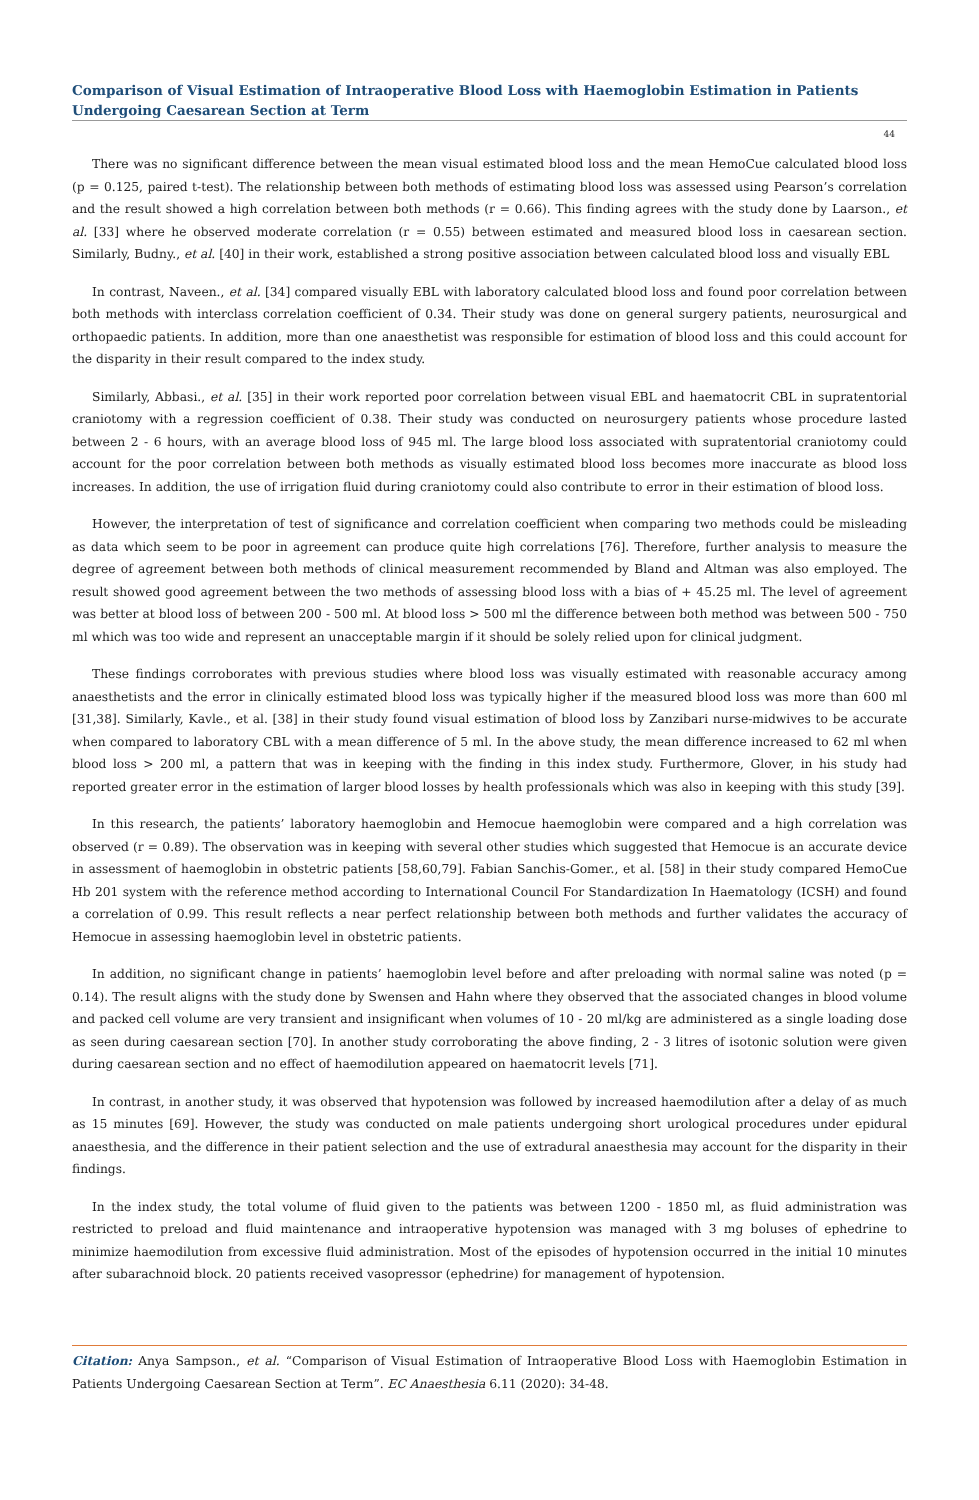Comparison of Visual Estimation of Intraoperative Blood Loss with Haemoglobin Estimation in Patients Undergoing Caesarean Section at Term
44
There was no significant difference between the mean visual estimated blood loss and the mean HemoCue calculated blood loss (p = 0.125, paired t-test). The relationship between both methods of estimating blood loss was assessed using Pearson’s correlation and the result showed a high correlation between both methods (r = 0.66). This finding agrees with the study done by Laarson., et al. [33] where he observed moderate correlation (r = 0.55) between estimated and measured blood loss in caesarean section. Similarly, Budny., et al. [40] in their work, established a strong positive association between calculated blood loss and visually EBL
In contrast, Naveen., et al. [34] compared visually EBL with laboratory calculated blood loss and found poor correlation between both methods with interclass correlation coefficient of 0.34. Their study was done on general surgery patients, neurosurgical and orthopaedic patients. In addition, more than one anaesthetist was responsible for estimation of blood loss and this could account for the disparity in their result compared to the index study.
Similarly, Abbasi., et al. [35] in their work reported poor correlation between visual EBL and haematocrit CBL in supratentorial craniotomy with a regression coefficient of 0.38. Their study was conducted on neurosurgery patients whose procedure lasted between 2 - 6 hours, with an average blood loss of 945 ml. The large blood loss associated with supratentorial craniotomy could account for the poor correlation between both methods as visually estimated blood loss becomes more inaccurate as blood loss increases. In addition, the use of irrigation fluid during craniotomy could also contribute to error in their estimation of blood loss.
However, the interpretation of test of significance and correlation coefficient when comparing two methods could be misleading as data which seem to be poor in agreement can produce quite high correlations [76]. Therefore, further analysis to measure the degree of agreement between both methods of clinical measurement recommended by Bland and Altman was also employed. The result showed good agreement between the two methods of assessing blood loss with a bias of + 45.25 ml. The level of agreement was better at blood loss of between 200 - 500 ml. At blood loss > 500 ml the difference between both method was between 500 - 750 ml which was too wide and represent an unacceptable margin if it should be solely relied upon for clinical judgment.
These findings corroborates with previous studies where blood loss was visually estimated with reasonable accuracy among anaesthetists and the error in clinically estimated blood loss was typically higher if the measured blood loss was more than 600 ml [31,38]. Similarly, Kavle., et al. [38] in their study found visual estimation of blood loss by Zanzibari nurse-midwives to be accurate when compared to laboratory CBL with a mean difference of 5 ml. In the above study, the mean difference increased to 62 ml when blood loss > 200 ml, a pattern that was in keeping with the finding in this index study. Furthermore, Glover, in his study had reported greater error in the estimation of larger blood losses by health professionals which was also in keeping with this study [39].
In this research, the patients’ laboratory haemoglobin and Hemocue haemoglobin were compared and a high correlation was observed (r = 0.89). The observation was in keeping with several other studies which suggested that Hemocue is an accurate device in assessment of haemoglobin in obstetric patients [58,60,79]. Fabian Sanchis-Gomer., et al. [58] in their study compared HemoCue Hb 201 system with the reference method according to International Council For Standardization In Haematology (ICSH) and found a correlation of 0.99. This result reflects a near perfect relationship between both methods and further validates the accuracy of Hemocue in assessing haemoglobin level in obstetric patients.
In addition, no significant change in patients’ haemoglobin level before and after preloading with normal saline was noted (p = 0.14). The result aligns with the study done by Swensen and Hahn where they observed that the associated changes in blood volume and packed cell volume are very transient and insignificant when volumes of 10 - 20 ml/kg are administered as a single loading dose as seen during caesarean section [70]. In another study corroborating the above finding, 2 - 3 litres of isotonic solution were given during caesarean section and no effect of haemodilution appeared on haematocrit levels [71].
In contrast, in another study, it was observed that hypotension was followed by increased haemodilution after a delay of as much as 15 minutes [69]. However, the study was conducted on male patients undergoing short urological procedures under epidural anaesthesia, and the difference in their patient selection and the use of extradural anaesthesia may account for the disparity in their findings.
In the index study, the total volume of fluid given to the patients was between 1200 - 1850 ml, as fluid administration was restricted to preload and fluid maintenance and intraoperative hypotension was managed with 3 mg boluses of ephedrine to minimize haemodilution from excessive fluid administration. Most of the episodes of hypotension occurred in the initial 10 minutes after subarachnoid block. 20 patients received vasopressor (ephedrine) for management of hypotension.
Citation: Anya Sampson., et al. “Comparison of Visual Estimation of Intraoperative Blood Loss with Haemoglobin Estimation in Patients Undergoing Caesarean Section at Term”. EC Anaesthesia 6.11 (2020): 34-48.